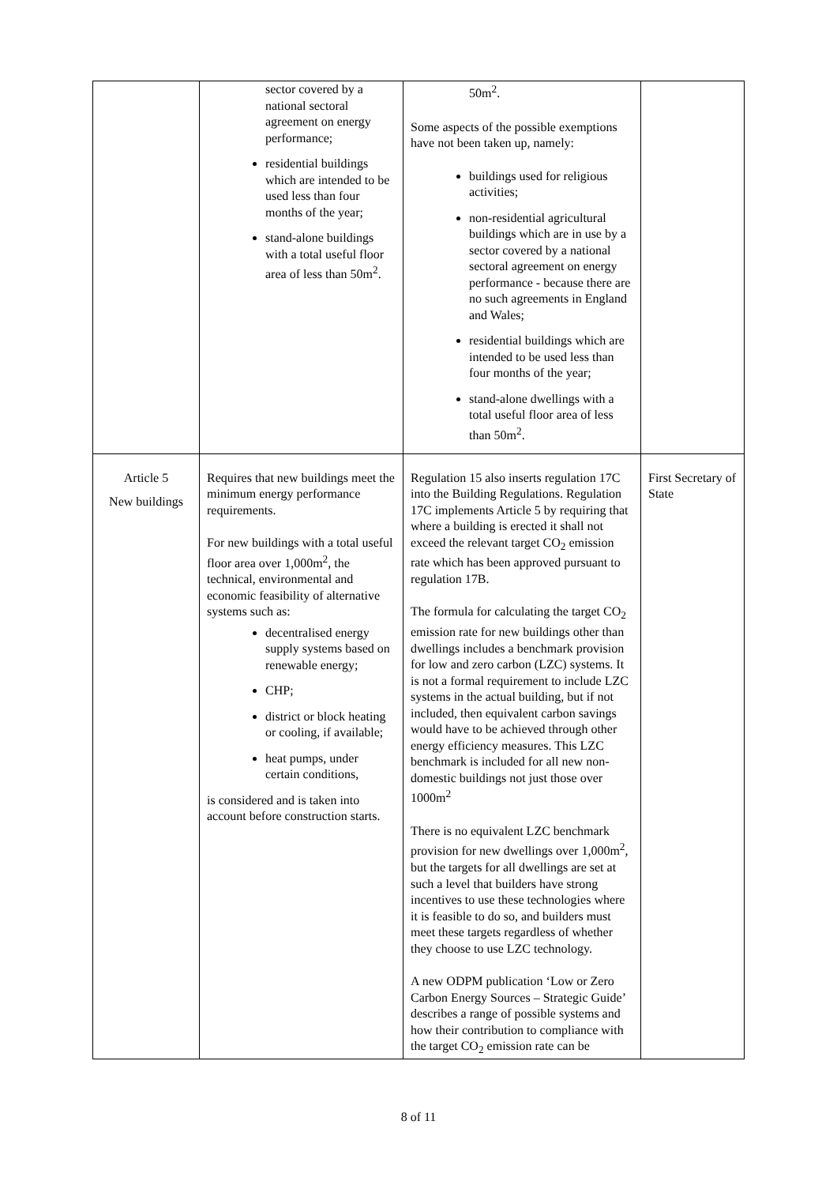| | sector covered by a national sectoral agreement on energy performance; residential buildings which are intended to be used less than four months of the year; stand-alone buildings with a total useful floor area of less than 50m<sup>2</sup>. | 50m<sup>2</sup>. Some aspects of the possible exemptions have not been taken up, namely: buildings used for religious activities; non-residential agricultural buildings which are in use by a sector covered by a national sectoral agreement on energy performance - because there are no such agreements in England and Wales; residential buildings which are intended to be used less than four months of the year; stand-alone dwellings with a total useful floor area of less than 50m<sup>2</sup>. | |
| Article 5 New buildings | Requires that new buildings meet the minimum energy performance requirements. For new buildings with a total useful floor area over 1,000m<sup>2</sup>, the technical, environmental and economic feasibility of alternative systems such as: decentralised energy supply systems based on renewable energy; CHP; district or block heating or cooling, if available; heat pumps, under certain conditions, is considered and is taken into account before construction starts. | Regulation 15 also inserts regulation 17C into the Building Regulations. Regulation 17C implements Article 5 by requiring that where a building is erected it shall not exceed the relevant target CO<sub>2</sub> emission rate which has been approved pursuant to regulation 17B. The formula for calculating the target CO<sub>2</sub> emission rate for new buildings other than dwellings includes a benchmark provision for low and zero carbon (LZC) systems. It is not a formal requirement to include LZC systems in the actual building, but if not included, then equivalent carbon savings would have to be achieved through other energy efficiency measures. This LZC benchmark is included for all new non-domestic buildings not just those over 1000m<sup>2</sup> There is no equivalent LZC benchmark provision for new dwellings over 1,000m<sup>2</sup>, but the targets for all dwellings are set at such a level that builders have strong incentives to use these technologies where it is feasible to do so, and builders must meet these targets regardless of whether they choose to use LZC technology. A new ODPM publication ‘Low or Zero Carbon Energy Sources – Strategic Guide’ describes a range of possible systems and how their contribution to compliance with the target CO<sub>2</sub> emission rate can be | First Secretary of State |
8 of 11